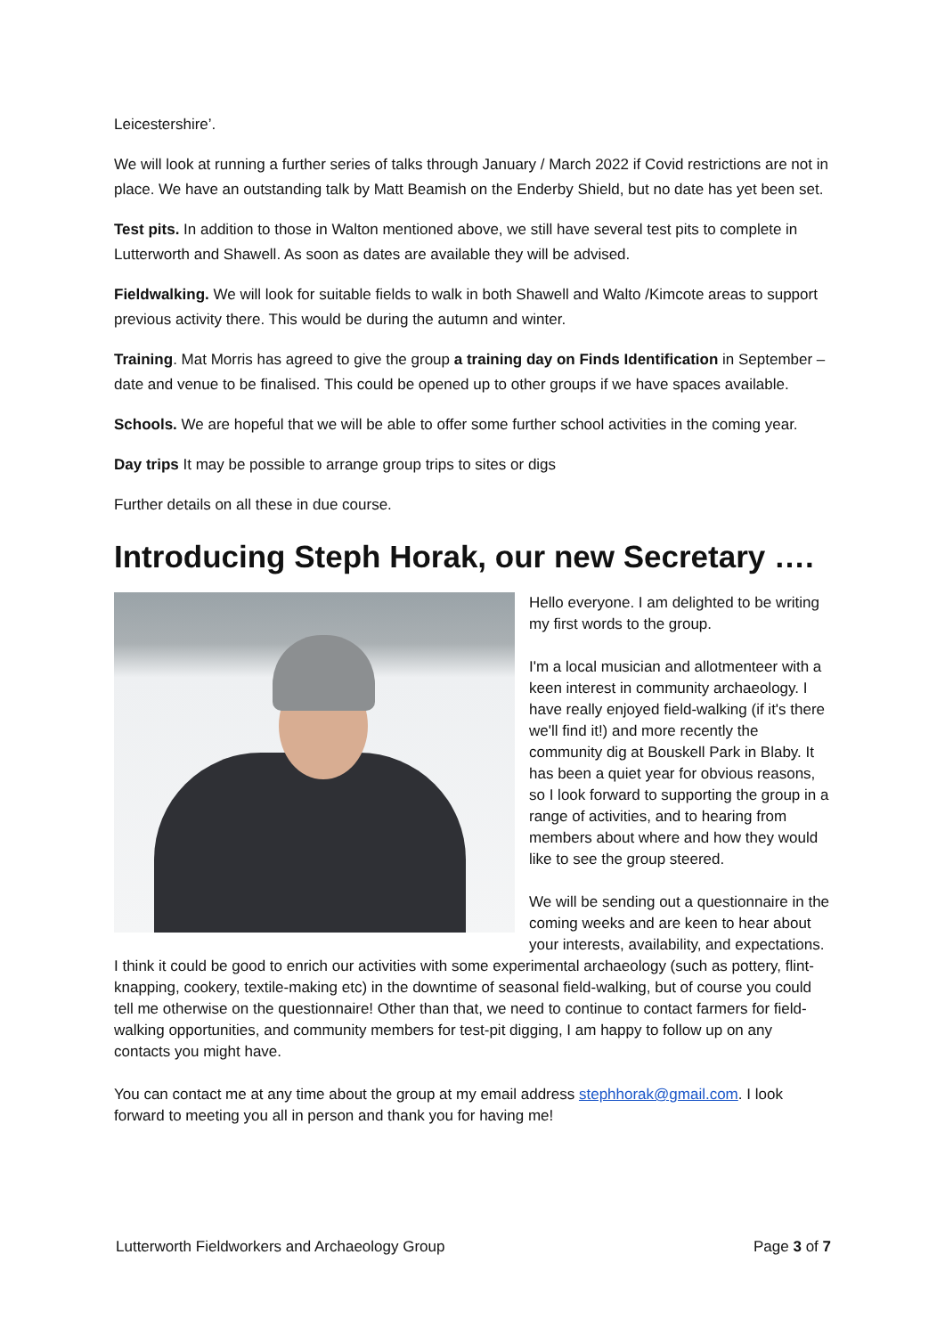Leicestershire’.
We will look at running a further series of talks through January / March 2022 if Covid restrictions are not in place. We have an outstanding talk by Matt Beamish on the Enderby Shield, but no date has yet been set.
Test pits. In addition to those in Walton mentioned above, we still have several test pits to complete in Lutterworth and Shawell. As soon as dates are available they will be advised.
Fieldwalking. We will look for suitable fields to walk in both Shawell and Walto /Kimcote areas to support previous activity there. This would be during the autumn and winter.
Training. Mat Morris has agreed to give the group a training day on Finds Identification in September – date and venue to be finalised. This could be opened up to other groups if we have spaces available.
Schools. We are hopeful that we will be able to offer some further school activities in the coming year.
Day trips It may be possible to arrange group trips to sites or digs
Further details on all these in due course.
Introducing Steph Horak, our new Secretary ….
Hello everyone. I am delighted to be writing my first words to the group.
I'm a local musician and allotmenteer with a keen interest in community archaeology. I have really enjoyed field-walking (if it's there we'll find it!) and more recently the community dig at Bouskell Park in Blaby. It has been a quiet year for obvious reasons, so I look forward to supporting the group in a range of activities, and to hearing from members about where and how they would like to see the group steered.
We will be sending out a questionnaire in the coming weeks and are keen to hear about your interests, availability, and expectations. I think it could be good to enrich our activities with some experimental archaeology (such as pottery, flint-knapping, cookery, textile-making etc) in the downtime of seasonal field-walking, but of course you could tell me otherwise on the questionnaire! Other than that, we need to continue to contact farmers for field-walking opportunities, and community members for test-pit digging, I am happy to follow up on any contacts you might have.
You can contact me at any time about the group at my email address stephhorak@gmail.com. I look forward to meeting you all in person and thank you for having me!
Lutterworth Fieldworkers and Archaeology Group Page 3 of 7